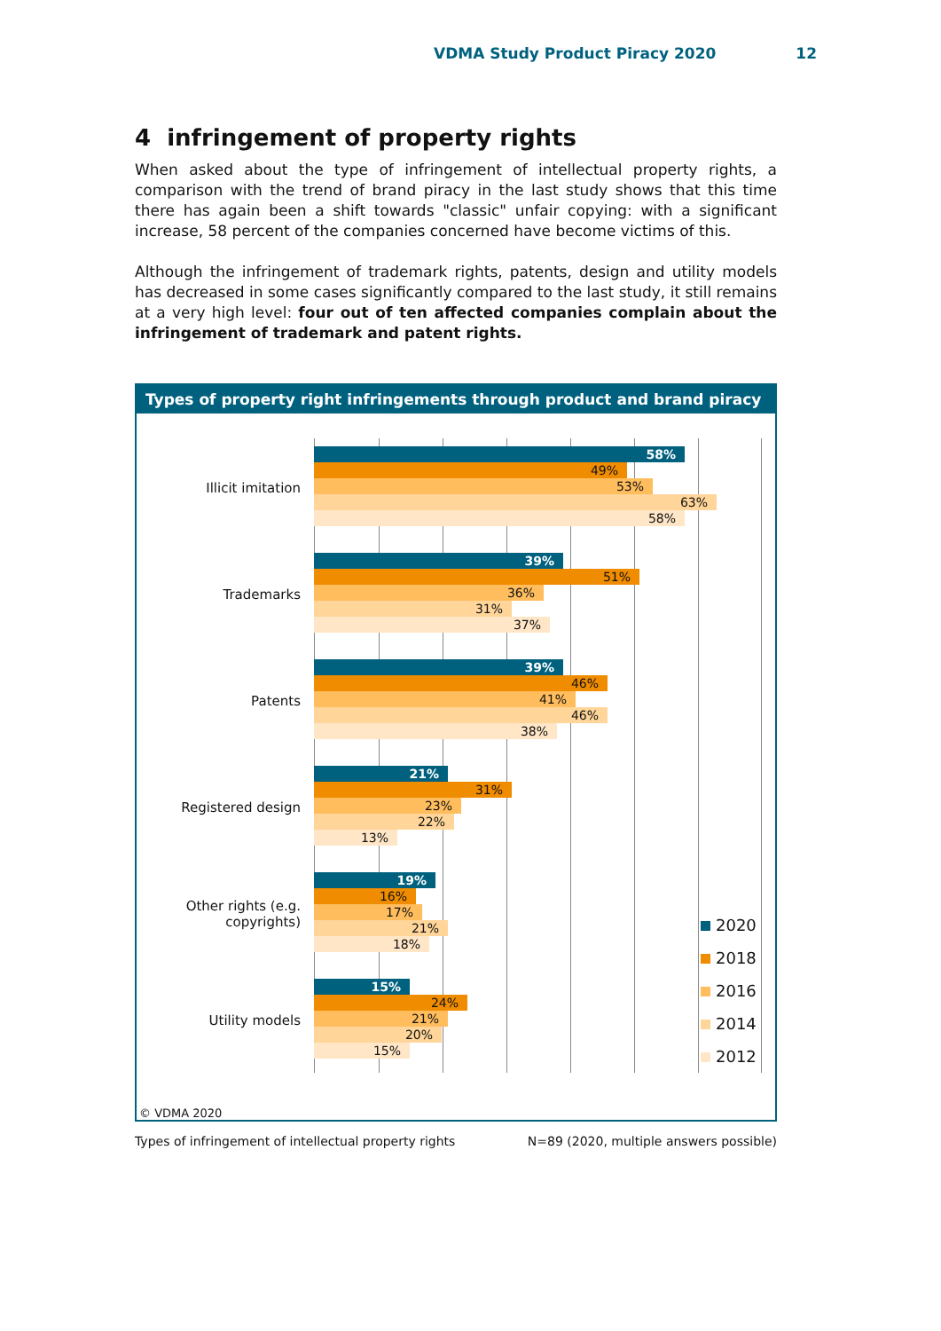VDMA Study Product Piracy 2020 12
4 infringement of property rights
When asked about the type of infringement of intellectual property rights, a comparison with the trend of brand piracy in the last study shows that this time there has again been a shift towards "classic" unfair copying: with a significant increase, 58 percent of the companies concerned have become victims of this.
Although the infringement of trademark rights, patents, design and utility models has decreased in some cases significantly compared to the last study, it still remains at a very high level: four out of ten affected companies complain about the infringement of trademark and patent rights.
Types of property right infringements through product and brand piracy
Illicit imitation
58%
49%
53%
63%
58%
Trademarks
39%
51%
36%
31%
37%
Patents
39%
46%
41%
46%
38%
Registered design
21%
31%
23%
22%
13%
Other rights (e.g. copyrights)
19%
16%
17%
21%
18%
Utility models
15%
24%
21%
20%
15%
2020
2018
2016
2014
2012
© VDMA 2020
Types of infringement of intellectual property rights N=89 (2020, multiple answers possible)